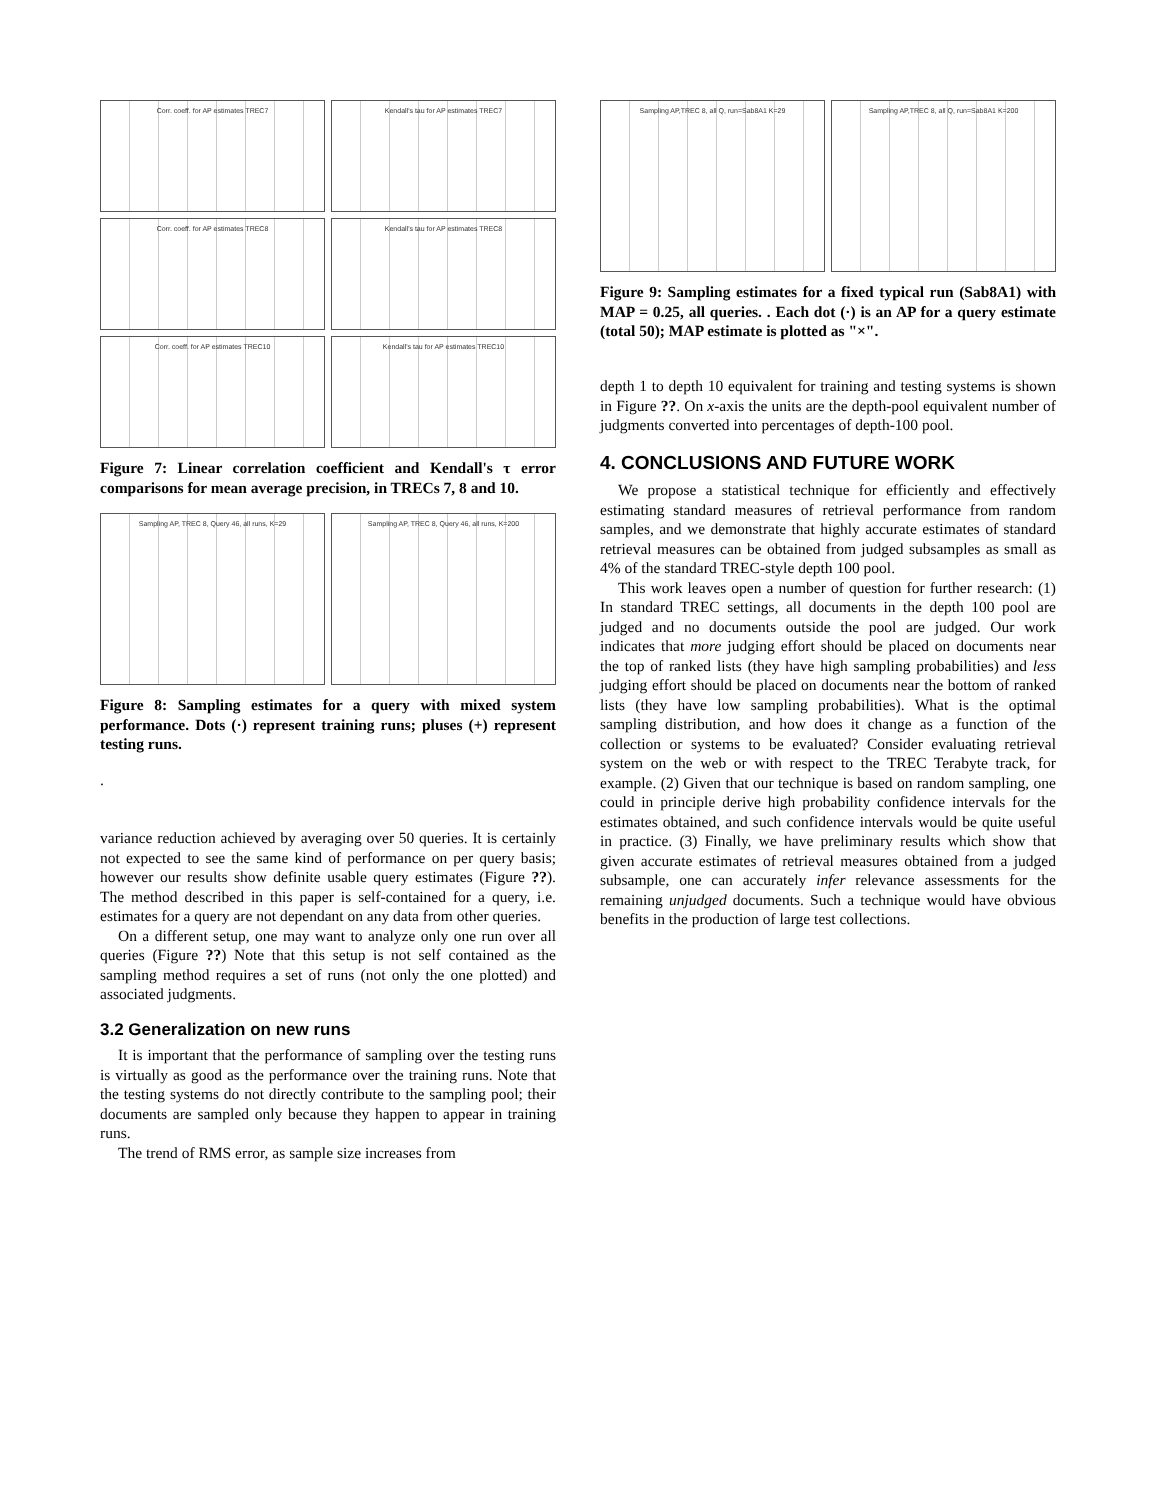Corr. coeff. for AP estimates TREC7
Kendall's tau for AP estimates TREC7
Corr. coeff. for AP estimates TREC8
Kendall's tau for AP estimates TREC8
Corr. coeff. for AP estimates TREC10
Kendall's tau for AP estimates TREC10
Figure 7: Linear correlation coefficient and Kendall's τ error comparisons for mean average precision, in TRECs 7, 8 and 10.
Sampling AP, TREC 8, Query 46, all runs, K=29
Sampling AP, TREC 8, Query 46, all runs, K=200
Figure 8: Sampling estimates for a query with mixed system performance. Dots (·) represent training runs; pluses (+) represent testing runs.
.
variance reduction achieved by averaging over 50 queries. It is certainly not expected to see the same kind of performance on per query basis; however our results show definite usable query estimates (Figure ??). The method described in this paper is self-contained for a query, i.e. estimates for a query are not dependant on any data from other queries.
On a different setup, one may want to analyze only one run over all queries (Figure ??) Note that this setup is not self contained as the sampling method requires a set of runs (not only the one plotted) and associated judgments.
3.2 Generalization on new runs
It is important that the performance of sampling over the testing runs is virtually as good as the performance over the training runs. Note that the testing systems do not directly contribute to the sampling pool; their documents are sampled only because they happen to appear in training runs.
The trend of RMS error, as sample size increases from
Sampling AP,TREC 8, all Q, run=Sab8A1 K=29
Sampling AP,TREC 8, all Q, run=Sab8A1 K=200
Figure 9: Sampling estimates for a fixed typical run (Sab8A1) with MAP = 0.25, all queries. . Each dot (·) is an AP for a query estimate (total 50); MAP estimate is plotted as "×".
depth 1 to depth 10 equivalent for training and testing systems is shown in Figure ??. On x-axis the units are the depth-pool equivalent number of judgments converted into percentages of depth-100 pool.
4. CONCLUSIONS AND FUTURE WORK
We propose a statistical technique for efficiently and effectively estimating standard measures of retrieval performance from random samples, and we demonstrate that highly accurate estimates of standard retrieval measures can be obtained from judged subsamples as small as 4% of the standard TREC-style depth 100 pool.
This work leaves open a number of question for further research: (1) In standard TREC settings, all documents in the depth 100 pool are judged and no documents outside the pool are judged. Our work indicates that more judging effort should be placed on documents near the top of ranked lists (they have high sampling probabilities) and less judging effort should be placed on documents near the bottom of ranked lists (they have low sampling probabilities). What is the optimal sampling distribution, and how does it change as a function of the collection or systems to be evaluated? Consider evaluating retrieval system on the web or with respect to the TREC Terabyte track, for example. (2) Given that our technique is based on random sampling, one could in principle derive high probability confidence intervals for the estimates obtained, and such confidence intervals would be quite useful in practice. (3) Finally, we have preliminary results which show that given accurate estimates of retrieval measures obtained from a judged subsample, one can accurately infer relevance assessments for the remaining unjudged documents. Such a technique would have obvious benefits in the production of large test collections.